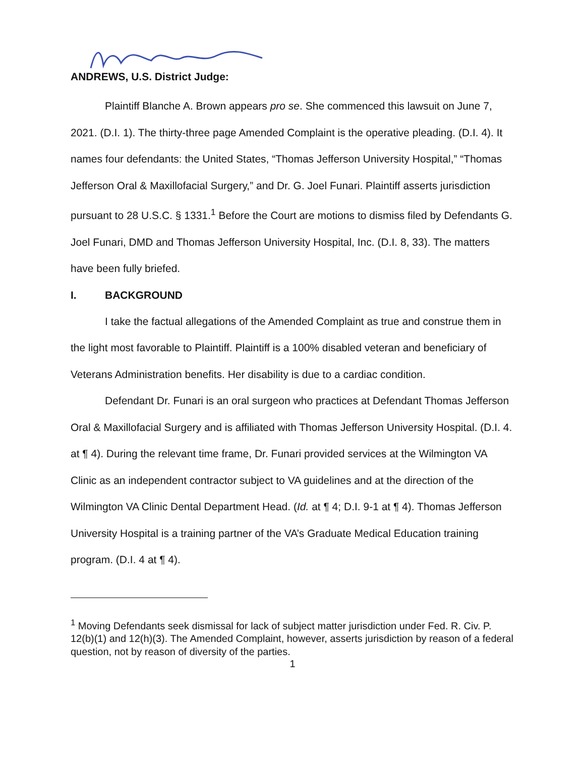ANDREWS, U.S. District Judge:
Plaintiff Blanche A. Brown appears pro se. She commenced this lawsuit on June 7, 2021. (D.I. 1). The thirty-three page Amended Complaint is the operative pleading. (D.I. 4). It names four defendants: the United States, “Thomas Jefferson University Hospital,” “Thomas Jefferson Oral & Maxillofacial Surgery,” and Dr. G. Joel Funari. Plaintiff asserts jurisdiction pursuant to 28 U.S.C. § 1331.<sup>1</sup> Before the Court are motions to dismiss filed by Defendants G. Joel Funari, DMD and Thomas Jefferson University Hospital, Inc. (D.I. 8, 33). The matters have been fully briefed.
I. BACKGROUND
I take the factual allegations of the Amended Complaint as true and construe them in the light most favorable to Plaintiff. Plaintiff is a 100% disabled veteran and beneficiary of Veterans Administration benefits. Her disability is due to a cardiac condition.
Defendant Dr. Funari is an oral surgeon who practices at Defendant Thomas Jefferson Oral & Maxillofacial Surgery and is affiliated with Thomas Jefferson University Hospital. (D.I. 4. at ¶ 4). During the relevant time frame, Dr. Funari provided services at the Wilmington VA Clinic as an independent contractor subject to VA guidelines and at the direction of the Wilmington VA Clinic Dental Department Head. (Id. at ¶ 4; D.I. 9-1 at ¶ 4). Thomas Jefferson University Hospital is a training partner of the VA’s Graduate Medical Education training program. (D.I. 4 at ¶ 4).
<sup>1</sup> Moving Defendants seek dismissal for lack of subject matter jurisdiction under Fed. R. Civ. P. 12(b)(1) and 12(h)(3). The Amended Complaint, however, asserts jurisdiction by reason of a federal question, not by reason of diversity of the parties.
1